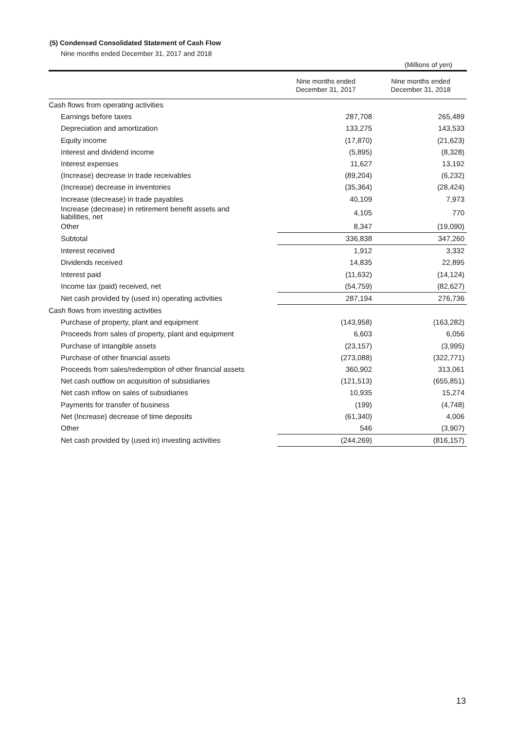(5) Condensed Consolidated Statement of Cash Flow
Nine months ended December 31, 2017 and 2018
(Millions of yen)
| | Nine months ended December 31, 2017 | Nine months ended December 31, 2018 |
| --- | --- | --- |
| Cash flows from operating activities | | |
| Earnings before taxes | 287,708 | 265,489 |
| Depreciation and amortization | 133,275 | 143,533 |
| Equity income | (17,870) | (21,623) |
| Interest and dividend income | (5,895) | (8,328) |
| Interest expenses | 11,627 | 13,192 |
| (Increase) decrease in trade receivables | (89,204) | (6,232) |
| (Increase) decrease in inventories | (35,364) | (28,424) |
| Increase (decrease) in trade payables | 40,109 | 7,973 |
| Increase (decrease) in retirement benefit assets and liabilities, net | 4,105 | 770 |
| Other | 8,347 | (19,090) |
| Subtotal | 336,838 | 347,260 |
| Interest received | 1,912 | 3,332 |
| Dividends received | 14,835 | 22,895 |
| Interest paid | (11,632) | (14,124) |
| Income tax (paid) received, net | (54,759) | (82,627) |
| Net cash provided by (used in) operating activities | 287,194 | 276,736 |
| Cash flows from investing activities | | |
| Purchase of property, plant and equipment | (143,958) | (163,282) |
| Proceeds from sales of property, plant and equipment | 6,603 | 6,056 |
| Purchase of intangible assets | (23,157) | (3,995) |
| Purchase of other financial assets | (273,088) | (322,771) |
| Proceeds from sales/redemption of other financial assets | 360,902 | 313,061 |
| Net cash outflow on acquisition of subsidiaries | (121,513) | (655,851) |
| Net cash inflow on sales of subsidiaries | 10,935 | 15,274 |
| Payments for transfer of business | (199) | (4,748) |
| Net (Increase) decrease of time deposits | (61,340) | 4,006 |
| Other | 546 | (3,907) |
| Net cash provided by (used in) investing activities | (244,269) | (816,157) |
13